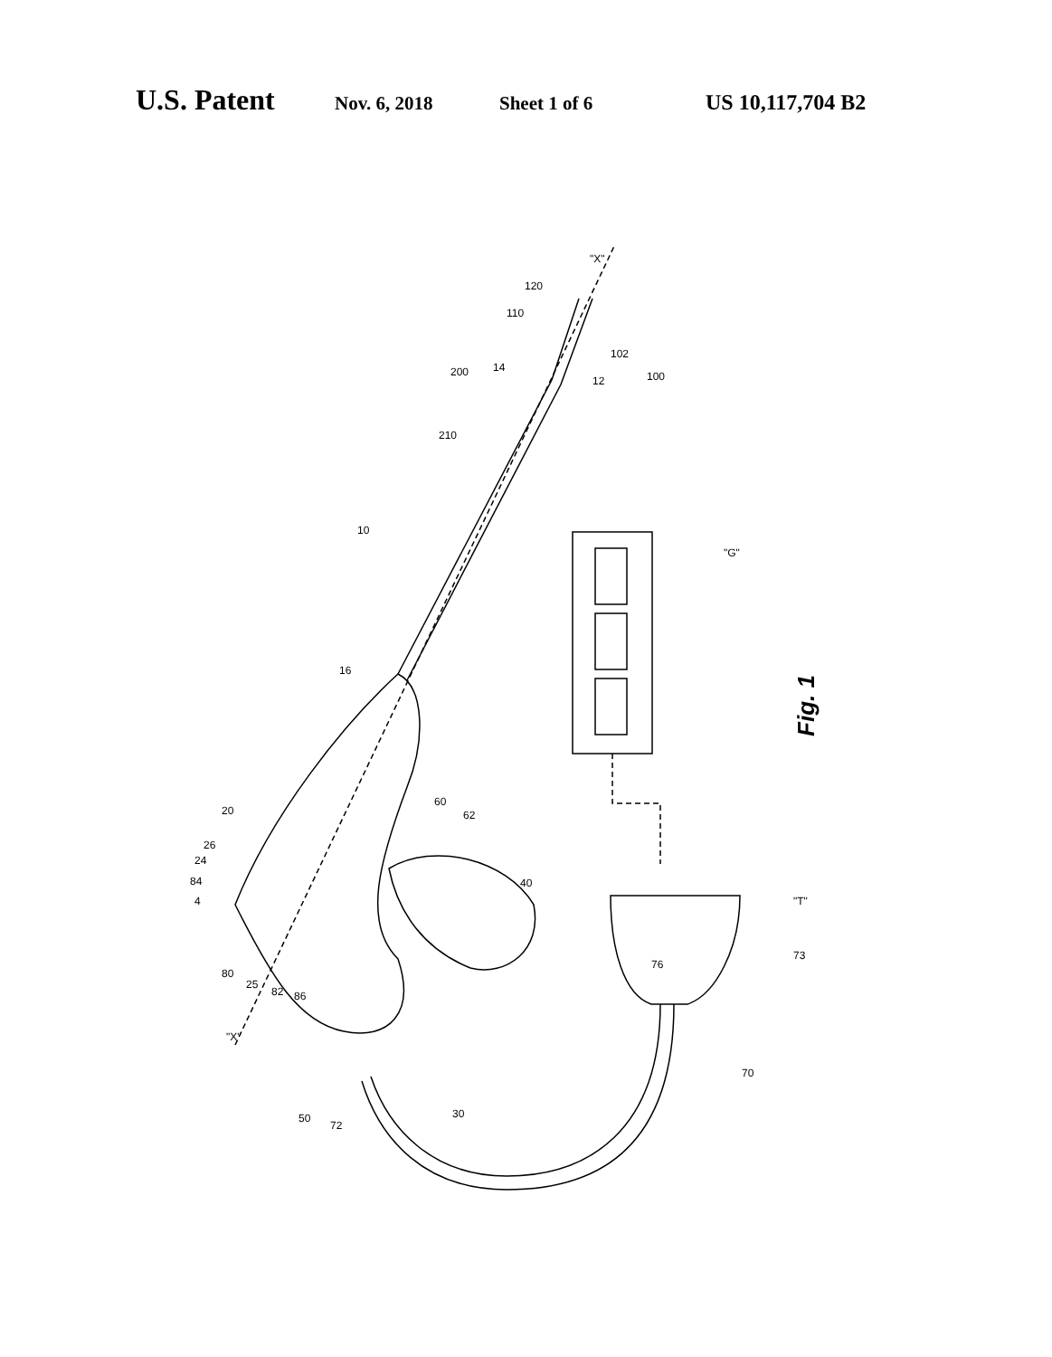U.S. Patent Nov. 6, 2018 Sheet 1 of 6 US 10,117,704 B2
10
210
200
14
12
102
100
110
120
"X"
16
20
26
24
84
4
80
25
82
86
"X"
50
72
30
"G"
60
62
40
"T"
76
73
70
Fig. 1